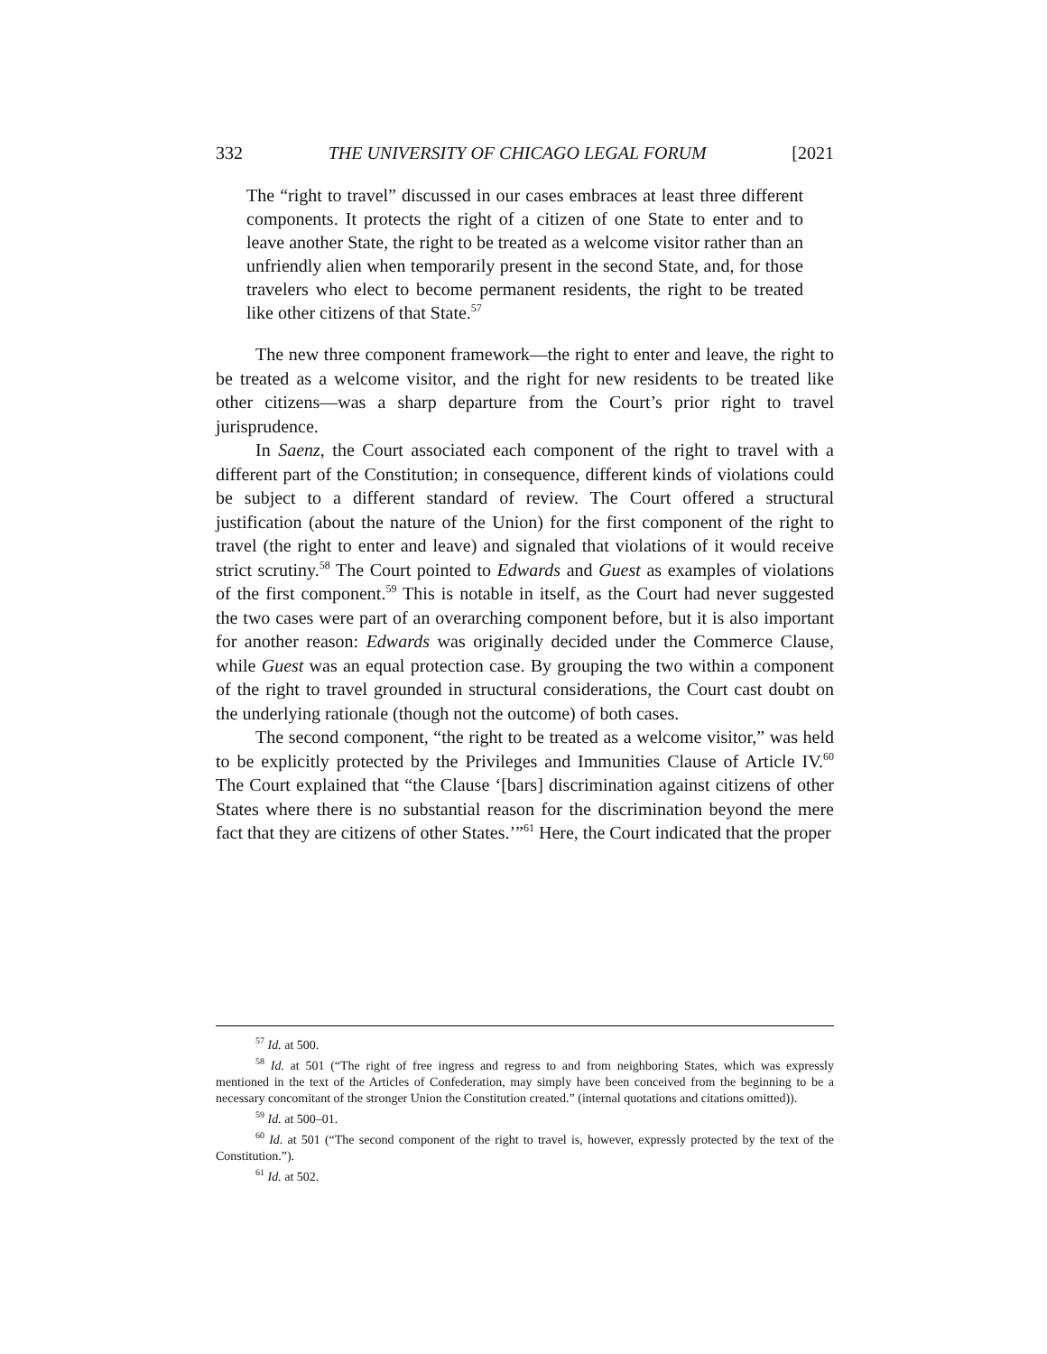332 THE UNIVERSITY OF CHICAGO LEGAL FORUM [2021
The “right to travel” discussed in our cases embraces at least three different components. It protects the right of a citizen of one State to enter and to leave another State, the right to be treated as a welcome visitor rather than an unfriendly alien when temporarily present in the second State, and, for those travelers who elect to become permanent residents, the right to be treated like other citizens of that State.<sup>57</sup>
The new three component framework—the right to enter and leave, the right to be treated as a welcome visitor, and the right for new residents to be treated like other citizens—was a sharp departure from the Court’s prior right to travel jurisprudence.
In Saenz, the Court associated each component of the right to travel with a different part of the Constitution; in consequence, different kinds of violations could be subject to a different standard of review. The Court offered a structural justification (about the nature of the Union) for the first component of the right to travel (the right to enter and leave) and signaled that violations of it would receive strict scrutiny.<sup>58</sup> The Court pointed to Edwards and Guest as examples of violations of the first component.<sup>59</sup> This is notable in itself, as the Court had never suggested the two cases were part of an overarching component before, but it is also important for another reason: Edwards was originally decided under the Commerce Clause, while Guest was an equal protection case. By grouping the two within a component of the right to travel grounded in structural considerations, the Court cast doubt on the underlying rationale (though not the outcome) of both cases.
The second component, “the right to be treated as a welcome visitor,” was held to be explicitly protected by the Privileges and Immunities Clause of Article IV.<sup>60</sup> The Court explained that “the Clause ‘[bars] discrimination against citizens of other States where there is no substantial reason for the discrimination beyond the mere fact that they are citizens of other States.’”<sup>61</sup> Here, the Court indicated that the proper
<sup>57</sup> Id. at 500.
<sup>58</sup> Id. at 501 (“The right of free ingress and regress to and from neighboring States, which was expressly mentioned in the text of the Articles of Confederation, may simply have been conceived from the beginning to be a necessary concomitant of the stronger Union the Constitution created.” (internal quotations and citations omitted)).
<sup>59</sup> Id. at 500–01.
<sup>60</sup> Id. at 501 (“The second component of the right to travel is, however, expressly protected by the text of the Constitution.”).
<sup>61</sup> Id. at 502.